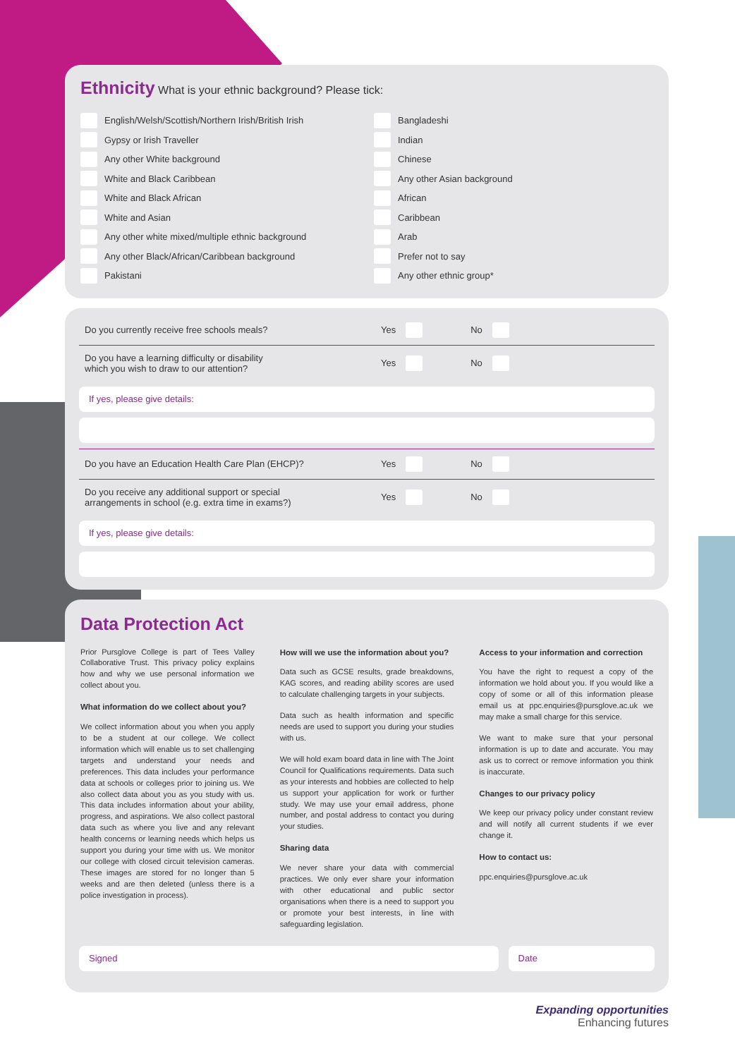Ethnicity
What is your ethnic background? Please tick:
English/Welsh/Scottish/Northern Irish/British Irish
Gypsy or Irish Traveller
Any other White background
White and Black Caribbean
White and Black African
White and Asian
Any other white mixed/multiple ethnic background
Any other Black/African/Caribbean background
Pakistani
Bangladeshi
Indian
Chinese
Any other Asian background
African
Caribbean
Arab
Prefer not to say
Any other ethnic group*
Do you currently receive free schools meals? Yes No
Do you have a learning difficulty or disability
which you wish to draw to our attention? Yes No
If yes, please give details:
Do you have an Education Health Care Plan (EHCP)? Yes No
Do you receive any additional support or special
arrangements in school (e.g. extra time in exams?) Yes No
If yes, please give details:
Data Protection Act
Prior Pursglove College is part of Tees Valley Collaborative Trust. This privacy policy explains how and why we use personal information we collect about you.
What information do we collect about you?
We collect information about you when you apply to be a student at our college. We collect information which will enable us to set challenging targets and understand your needs and preferences. This data includes your performance data at schools or colleges prior to joining us. We also collect data about you as you study with us. This data includes information about your ability, progress, and aspirations. We also collect pastoral data such as where you live and any relevant health concerns or learning needs which helps us support you during your time with us. We monitor our college with closed circuit television cameras. These images are stored for no longer than 5 weeks and are then deleted (unless there is a police investigation in process).
How will we use the information about you?
Data such as GCSE results, grade breakdowns, KAG scores, and reading ability scores are used to calculate challenging targets in your subjects.
Data such as health information and specific needs are used to support you during your studies with us.
We will hold exam board data in line with The Joint Council for Qualifications requirements. Data such as your interests and hobbies are collected to help us support your application for work or further study. We may use your email address, phone number, and postal address to contact you during your studies.
Sharing data
We never share your data with commercial practices. We only ever share your information with other educational and public sector organisations when there is a need to support you or promote your best interests, in line with safeguarding legislation.
Access to your information and correction
You have the right to request a copy of the information we hold about you. If you would like a copy of some or all of this information please email us at ppc.enquiries@pursglove.ac.uk we may make a small charge for this service.
We want to make sure that your personal information is up to date and accurate. You may ask us to correct or remove information you think is inaccurate.
Changes to our privacy policy
We keep our privacy policy under constant review and will notify all current students if we ever change it.
How to contact us:
ppc.enquiries@pursglove.ac.uk
Signed Date
Expanding opportunities
Enhancing futures